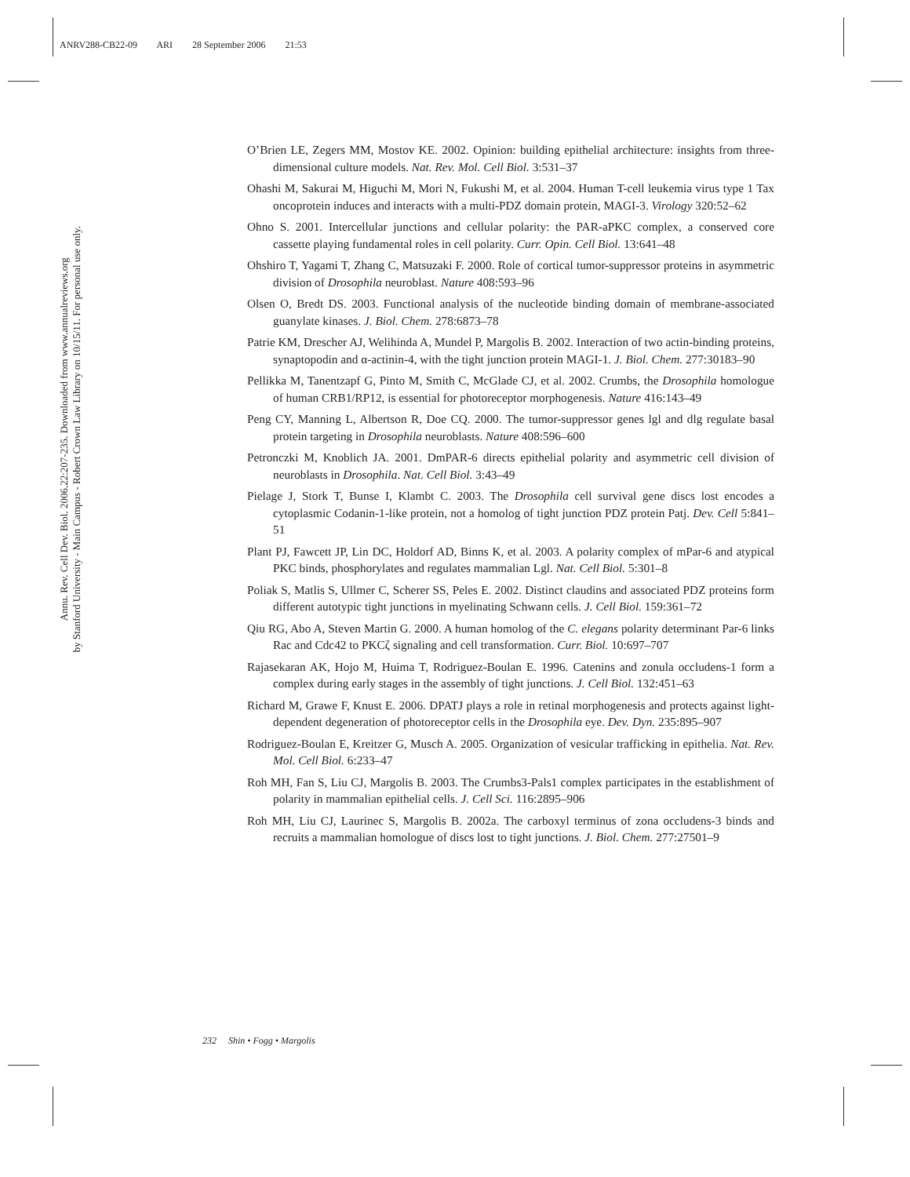ANRV288-CB22-09 ARI 28 September 2006 21:53
Annu. Rev. Cell Dev. Biol. 2006.22:207-235. Downloaded from www.annualreviews.org
by Stanford University - Main Campus - Robert Crown Law Library on 10/15/11. For personal use only.
O’Brien LE, Zegers MM, Mostov KE. 2002. Opinion: building epithelial architecture: insights from three-dimensional culture models. Nat. Rev. Mol. Cell Biol. 3:531–37
Ohashi M, Sakurai M, Higuchi M, Mori N, Fukushi M, et al. 2004. Human T-cell leukemia virus type 1 Tax oncoprotein induces and interacts with a multi-PDZ domain protein, MAGI-3. Virology 320:52–62
Ohno S. 2001. Intercellular junctions and cellular polarity: the PAR-aPKC complex, a conserved core cassette playing fundamental roles in cell polarity. Curr. Opin. Cell Biol. 13:641–48
Ohshiro T, Yagami T, Zhang C, Matsuzaki F. 2000. Role of cortical tumor-suppressor proteins in asymmetric division of Drosophila neuroblast. Nature 408:593–96
Olsen O, Bredt DS. 2003. Functional analysis of the nucleotide binding domain of membrane-associated guanylate kinases. J. Biol. Chem. 278:6873–78
Patrie KM, Drescher AJ, Welihinda A, Mundel P, Margolis B. 2002. Interaction of two actin-binding proteins, synaptopodin and α-actinin-4, with the tight junction protein MAGI-1. J. Biol. Chem. 277:30183–90
Pellikka M, Tanentzapf G, Pinto M, Smith C, McGlade CJ, et al. 2002. Crumbs, the Drosophila homologue of human CRB1/RP12, is essential for photoreceptor morphogenesis. Nature 416:143–49
Peng CY, Manning L, Albertson R, Doe CQ. 2000. The tumor-suppressor genes lgl and dlg regulate basal protein targeting in Drosophila neuroblasts. Nature 408:596–600
Petronczki M, Knoblich JA. 2001. DmPAR-6 directs epithelial polarity and asymmetric cell division of neuroblasts in Drosophila. Nat. Cell Biol. 3:43–49
Pielage J, Stork T, Bunse I, Klambt C. 2003. The Drosophila cell survival gene discs lost encodes a cytoplasmic Codanin-1-like protein, not a homolog of tight junction PDZ protein Patj. Dev. Cell 5:841–51
Plant PJ, Fawcett JP, Lin DC, Holdorf AD, Binns K, et al. 2003. A polarity complex of mPar-6 and atypical PKC binds, phosphorylates and regulates mammalian Lgl. Nat. Cell Biol. 5:301–8
Poliak S, Matlis S, Ullmer C, Scherer SS, Peles E. 2002. Distinct claudins and associated PDZ proteins form different autotypic tight junctions in myelinating Schwann cells. J. Cell Biol. 159:361–72
Qiu RG, Abo A, Steven Martin G. 2000. A human homolog of the C. elegans polarity determinant Par-6 links Rac and Cdc42 to PKCζ signaling and cell transformation. Curr. Biol. 10:697–707
Rajasekaran AK, Hojo M, Huima T, Rodriguez-Boulan E. 1996. Catenins and zonula occludens-1 form a complex during early stages in the assembly of tight junctions. J. Cell Biol. 132:451–63
Richard M, Grawe F, Knust E. 2006. DPATJ plays a role in retinal morphogenesis and protects against light-dependent degeneration of photoreceptor cells in the Drosophila eye. Dev. Dyn. 235:895–907
Rodriguez-Boulan E, Kreitzer G, Musch A. 2005. Organization of vesicular trafficking in epithelia. Nat. Rev. Mol. Cell Biol. 6:233–47
Roh MH, Fan S, Liu CJ, Margolis B. 2003. The Crumbs3-Pals1 complex participates in the establishment of polarity in mammalian epithelial cells. J. Cell Sci. 116:2895–906
Roh MH, Liu CJ, Laurinec S, Margolis B. 2002a. The carboxyl terminus of zona occludens-3 binds and recruits a mammalian homologue of discs lost to tight junctions. J. Biol. Chem. 277:27501–9
232 Shin • Fogg • Margolis